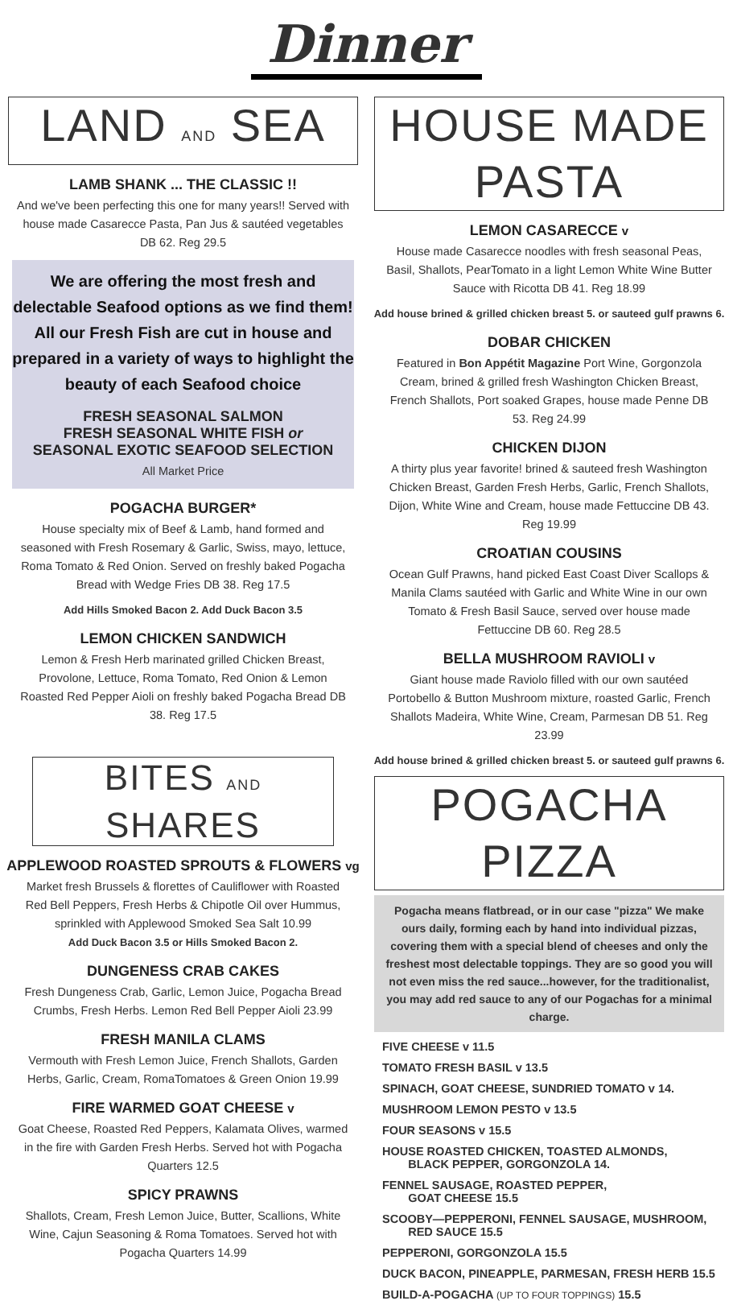Dinner
LAND AND SEA
LAMB SHANK ... THE CLASSIC !!
And we've been perfecting this one for many years!! Served with house made Casarecce Pasta, Pan Jus & sautéed vegetables DB 62. Reg 29.5
We are offering the most fresh and delectable Seafood options as we find them! All our Fresh Fish are cut in house and prepared in a variety of ways to highlight the beauty of each Seafood choice
FRESH SEASONAL SALMON
FRESH SEASONAL WHITE FISH or
SEASONAL EXOTIC SEAFOOD SELECTION
All Market Price
POGACHA BURGER*
House specialty mix of Beef & Lamb, hand formed and seasoned with Fresh Rosemary & Garlic, Swiss, mayo, lettuce, Roma Tomato & Red Onion. Served on freshly baked Pogacha Bread with Wedge Fries DB 38. Reg 17.5
Add Hills Smoked Bacon 2. Add Duck Bacon 3.5
LEMON CHICKEN SANDWICH
Lemon & Fresh Herb marinated grilled Chicken Breast, Provolone, Lettuce, Roma Tomato, Red Onion & Lemon Roasted Red Pepper Aioli on freshly baked Pogacha Bread DB 38. Reg 17.5
BITES AND SHARES
APPLEWOOD ROASTED SPROUTS & FLOWERS vg
Market fresh Brussels & florettes of Cauliflower with Roasted Red Bell Peppers, Fresh Herbs & Chipotle Oil over Hummus, sprinkled with Applewood Smoked Sea Salt 10.99
Add Duck Bacon 3.5 or Hills Smoked Bacon 2.
DUNGENESS CRAB CAKES
Fresh Dungeness Crab, Garlic, Lemon Juice, Pogacha Bread Crumbs, Fresh Herbs. Lemon Red Bell Pepper Aioli 23.99
FRESH MANILA CLAMS
Vermouth with Fresh Lemon Juice, French Shallots, Garden Herbs, Garlic, Cream, RomaTomatoes & Green Onion 19.99
FIRE WARMED GOAT CHEESE v
Goat Cheese, Roasted Red Peppers, Kalamata Olives, warmed in the fire with Garden Fresh Herbs. Served hot with Pogacha Quarters 12.5
SPICY PRAWNS
Shallots, Cream, Fresh Lemon Juice, Butter, Scallions, White Wine, Cajun Seasoning & Roma Tomatoes. Served hot with Pogacha Quarters 14.99
HOUSE MADE PASTA
LEMON CASARECCE v
House made Casarecce noodles with fresh seasonal Peas, Basil, Shallots, PearTomato in a light Lemon White Wine Butter Sauce with Ricotta DB 41. Reg 18.99
Add house brined & grilled chicken breast 5. or sauteed gulf prawns 6.
DOBAR CHICKEN
Featured in Bon Appétit Magazine Port Wine, Gorgonzola Cream, brined & grilled fresh Washington Chicken Breast, French Shallots, Port soaked Grapes, house made Penne DB 53. Reg 24.99
CHICKEN DIJON
A thirty plus year favorite! brined & sauteed fresh Washington Chicken Breast, Garden Fresh Herbs, Garlic, French Shallots, Dijon, White Wine and Cream, house made Fettuccine DB 43. Reg 19.99
CROATIAN COUSINS
Ocean Gulf Prawns, hand picked East Coast Diver Scallops & Manila Clams sautéed with Garlic and White Wine in our own Tomato & Fresh Basil Sauce, served over house made Fettuccine DB 60. Reg 28.5
BELLA MUSHROOM RAVIOLI v
Giant house made Raviolo filled with our own sautéed Portobello & Button Mushroom mixture, roasted Garlic, French Shallots Madeira, White Wine, Cream, Parmesan DB 51. Reg 23.99
Add house brined & grilled chicken breast 5. or sauteed gulf prawns 6.
POGACHA PIZZA
Pogacha means flatbread, or in our case "pizza" We make ours daily, forming each by hand into individual pizzas, covering them with a special blend of cheeses and only the freshest most delectable toppings. They are so good you will not even miss the red sauce...however, for the traditionalist, you may add red sauce to any of our Pogachas for a minimal charge.
FIVE CHEESE v 11.5
TOMATO FRESH BASIL v 13.5
SPINACH, GOAT CHEESE, SUNDRIED TOMATO v 14.
MUSHROOM LEMON PESTO v 13.5
FOUR SEASONS v 15.5
HOUSE ROASTED CHICKEN, TOASTED ALMONDS,
BLACK PEPPER, GORGONZOLA 14.
FENNEL SAUSAGE, ROASTED PEPPER,
GOAT CHEESE 15.5
SCOOBY—PEPPERONI, FENNEL SAUSAGE, MUSHROOM,
RED SAUCE 15.5
PEPPERONI, GORGONZOLA 15.5
DUCK BACON, PINEAPPLE, PARMESAN, FRESH HERB 15.5
BUILD-A-POGACHA (UP TO FOUR TOPPINGS) 15.5